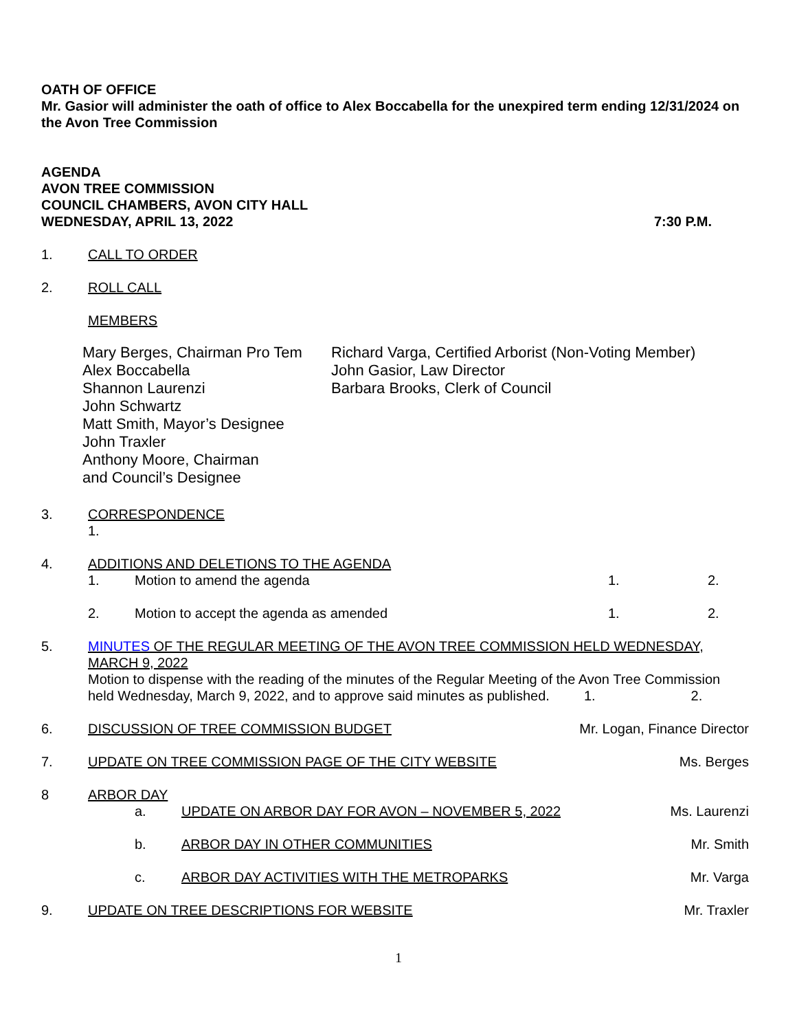OATH OF OFFICE
Mr. Gasior will administer the oath of office to Alex Boccabella for the unexpired term ending 12/31/2024 on the Avon Tree Commission
AGENDA
AVON TREE COMMISSION
COUNCIL CHAMBERS, AVON CITY HALL
WEDNESDAY, APRIL 13, 2022 7:30 P.M.
1. CALL TO ORDER
2. ROLL CALL
MEMBERS
Mary Berges, Chairman Pro Tem
Alex Boccabella
Shannon Laurenzi
John Schwartz
Matt Smith, Mayor’s Designee
John Traxler
Anthony Moore, Chairman
and Council’s Designee
Richard Varga, Certified Arborist (Non-Voting Member)
John Gasior, Law Director
Barbara Brooks, Clerk of Council
3. CORRESPONDENCE
1.
4. ADDITIONS AND DELETIONS TO THE AGENDA
1. Motion to amend the agenda 1. 2.
2. Motion to accept the agenda as amended 1. 2.
5. MINUTES OF THE REGULAR MEETING OF THE AVON TREE COMMISSION HELD WEDNESDAY, MARCH 9, 2022
Motion to dispense with the reading of the minutes of the Regular Meeting of the Avon Tree Commission held Wednesday, March 9, 2022, and to approve said minutes as published. 1. 2.
6. DISCUSSION OF TREE COMMISSION BUDGET Mr. Logan, Finance Director
7. UPDATE ON TREE COMMISSION PAGE OF THE CITY WEBSITE Ms. Berges
8 ARBOR DAY
a. UPDATE ON ARBOR DAY FOR AVON – NOVEMBER 5, 2022 Ms. Laurenzi
b. ARBOR DAY IN OTHER COMMUNITIES Mr. Smith
c. ARBOR DAY ACTIVITIES WITH THE METROPARKS Mr. Varga
9. UPDATE ON TREE DESCRIPTIONS FOR WEBSITE Mr. Traxler
1